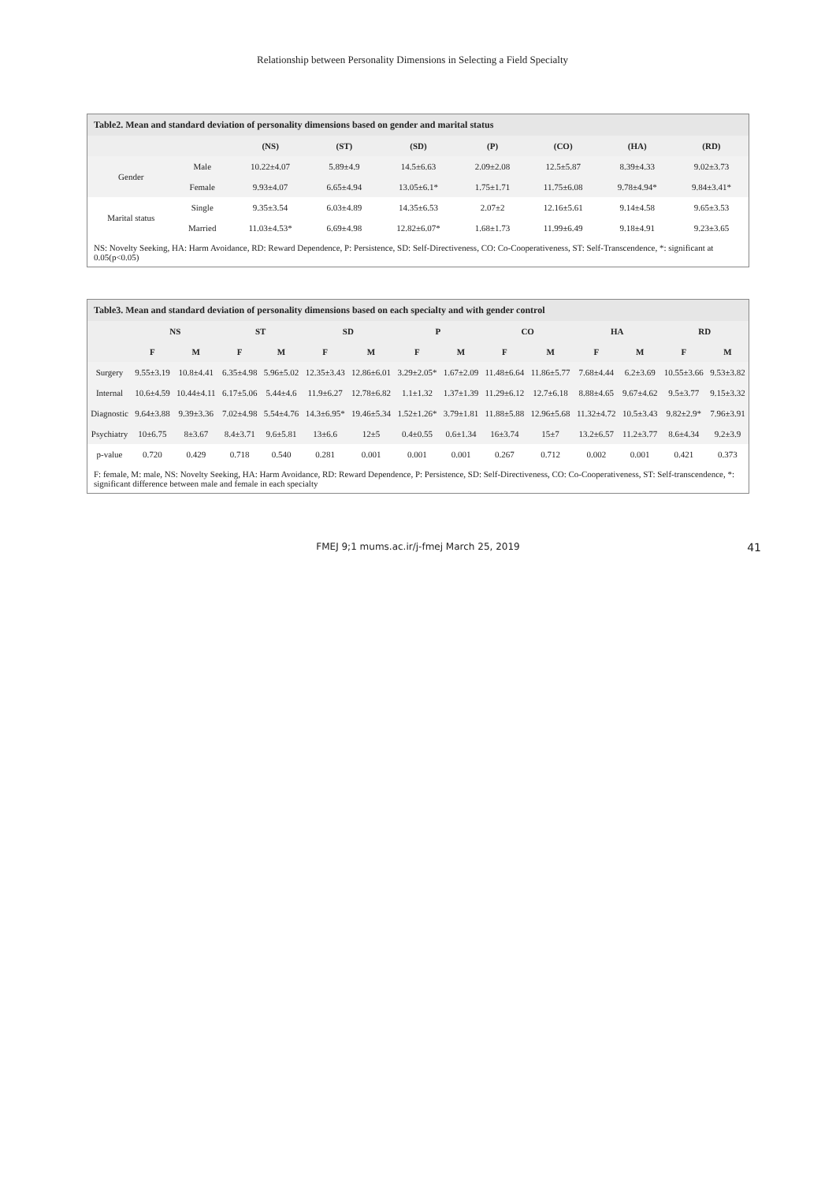Relationship between Personality Dimensions in Selecting a Field Specialty
Table2. Mean and standard deviation of personality dimensions based on gender and marital status
| | | (NS) | (ST) | (SD) | (P) | (CO) | (HA) | (RD) |
| --- | --- | --- | --- | --- | --- | --- | --- | --- |
| Gender | Male | 10.22±4.07 | 5.89±4.9 | 14.5±6.63 | 2.09±2.08 | 12.5±5.87 | 8.39±4.33 | 9.02±3.73 |
| | Female | 9.93±4.07 | 6.65±4.94 | 13.05±6.1* | 1.75±1.71 | 11.75±6.08 | 9.78±4.94* | 9.84±3.41* |
| Marital status | Single | 9.35±3.54 | 6.03±4.89 | 14.35±6.53 | 2.07±2 | 12.16±5.61 | 9.14±4.58 | 9.65±3.53 |
| | Married | 11.03±4.53* | 6.69±4.98 | 12.82±6.07* | 1.68±1.73 | 11.99±6.49 | 9.18±4.91 | 9.23±3.65 |
NS: Novelty Seeking, HA: Harm Avoidance, RD: Reward Dependence, P: Persistence, SD: Self-Directiveness, CO: Co-Cooperativeness, ST: Self-Transcendence, *: significant at 0.05(p<0.05)
Table3. Mean and standard deviation of personality dimensions based on each specialty and with gender control
| | NS | | ST | | SD | | P | | CO | | HA | | RD | |
| --- | --- | --- | --- | --- | --- | --- | --- | --- | --- | --- | --- | --- | --- | --- |
| | F | M | F | M | F | M | F | M | F | M | F | M | F | M |
| Surgery | 9.55±3.19 | 10.8±4.41 | 6.35±4.98 | 5.96±5.02 | 12.35±3.43 | 12.86±6.01 | 3.29±2.05* | 1.67±2.09 | 11.48±6.64 | 11.86±5.77 | 7.68±4.44 | 6.2±3.69 | 10.55±3.66 | 9.53±3.82 |
| Internal | 10.6±4.59 | 10.44±4.11 | 6.17±5.06 | 5.44±4.6 | 11.9±6.27 | 12.78±6.82 | 1.1±1.32 | 1.37±1.39 | 11.29±6.12 | 12.7±6.18 | 8.88±4.65 | 9.67±4.62 | 9.5±3.77 | 9.15±3.32 |
| Diagnostic | 9.64±3.88 | 9.39±3.36 | 7.02±4.98 | 5.54±4.76 | 14.3±6.95* | 19.46±5.34 | 1.52±1.26* | 3.79±1.81 | 11.88±5.88 | 12.96±5.68 | 11.32±4.72 | 10.5±3.43 | 9.82±2.9* | 7.96±3.91 |
| Psychiatry | 10±6.75 | 8±3.67 | 8.4±3.71 | 9.6±5.81 | 13±6.6 | 12±5 | 0.4±0.55 | 0.6±1.34 | 16±3.74 | 15±7 | 13.2±6.57 | 11.2±3.77 | 8.6±4.34 | 9.2±3.9 |
| p-value | 0.720 | 0.429 | 0.718 | 0.540 | 0.281 | 0.001 | 0.001 | 0.001 | 0.267 | 0.712 | 0.002 | 0.001 | 0.421 | 0.373 |
F: female, M: male, NS: Novelty Seeking, HA: Harm Avoidance, RD: Reward Dependence, P: Persistence, SD: Self-Directiveness, CO: Co-Cooperativeness, ST: Self-transcendence, *: significant difference between male and female in each specialty
FMEJ 9;1 mums.ac.ir/j-fmej March 25, 2019 41